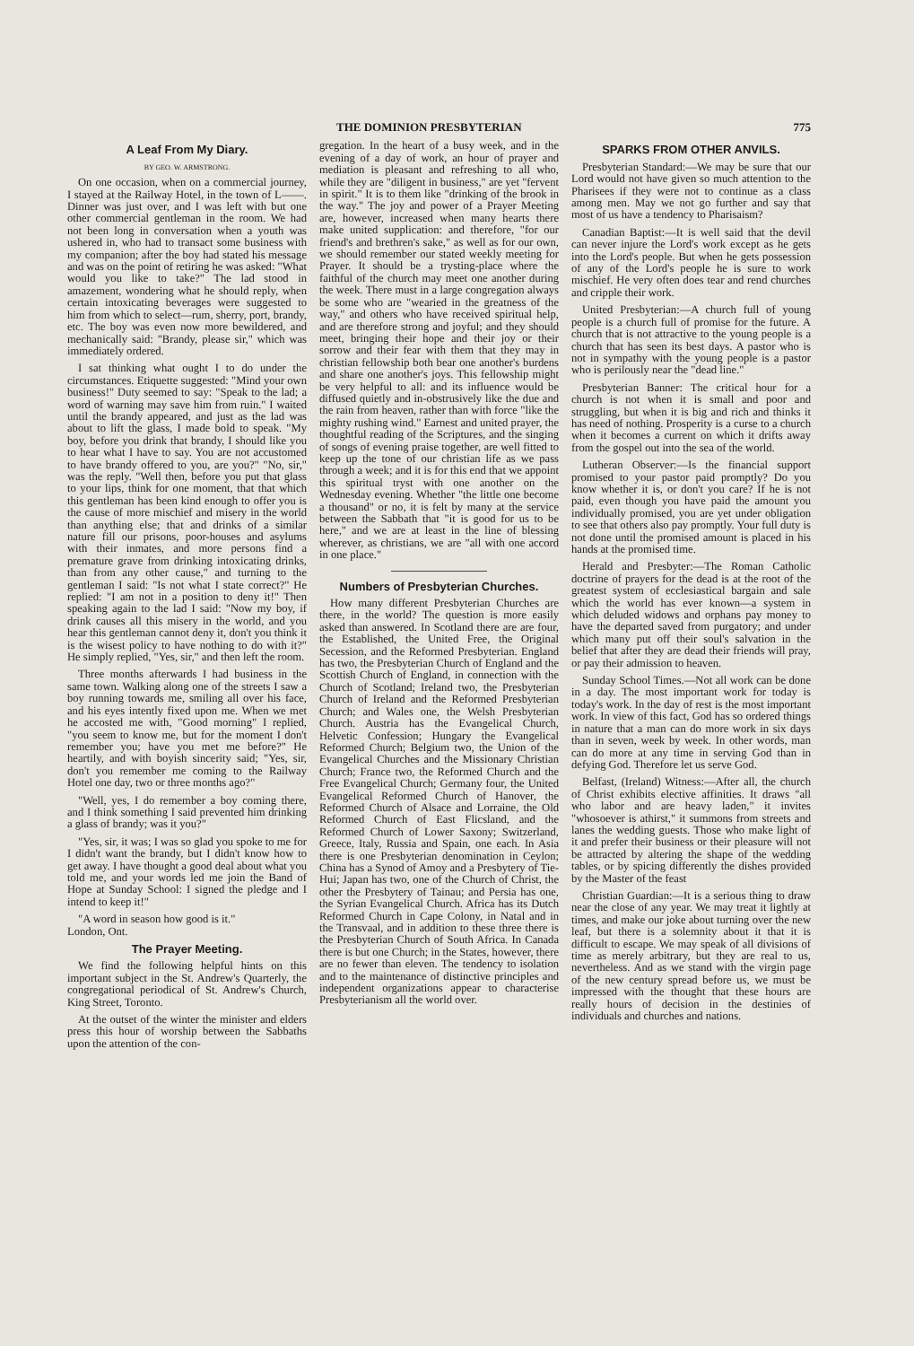THE DOMINION PRESBYTERIAN 775
A Leaf From My Diary.
BY GEO. W. ARMSTRONG.
On one occasion, when on a commercial journey, I stayed at the Railway Hotel, in the town of L——. Dinner was just over, and I was left with but one other commercial gentleman in the room. We had not been long in conversation when a youth was ushered in, who had to transact some business with my companion; after the boy had stated his message and was on the point of retiring he was asked: "What would you like to take?" The lad stood in amazement, wondering what he should reply, when certain intoxicating beverages were suggested to him from which to select—rum, sherry, port, brandy, etc. The boy was even now more bewildered, and mechanically said: "Brandy, please sir," which was immediately ordered.
I sat thinking what ought I to do under the circumstances. Etiquette suggested: "Mind your own business!" Duty seemed to say: "Speak to the lad; a word of warning may save him from ruin." I waited until the brandy appeared, and just as the lad was about to lift the glass, I made bold to speak. "My boy, before you drink that brandy, I should like you to hear what I have to say. You are not accustomed to have brandy offered to you, are you?" "No, sir," was the reply. "Well then, before you put that glass to your lips, think for one moment, that that which this gentleman has been kind enough to offer you is the cause of more mischief and misery in the world than anything else; that and drinks of a similar nature fill our prisons, poor-houses and asylums with their inmates, and more persons find a premature grave from drinking intoxicating drinks, than from any other cause," and turning to the gentleman I said: "Is not what I state correct?" He replied: "I am not in a position to deny it!" Then speaking again to the lad I said: "Now my boy, if drink causes all this misery in the world, and you hear this gentleman cannot deny it, don't you think it is the wisest policy to have nothing to do with it?" He simply replied, "Yes, sir," and then left the room.
Three months afterwards I had business in the same town. Walking along one of the streets I saw a boy running towards me, smiling all over his face, and his eyes intently fixed upon me. When we met he accosted me with, "Good morning" I replied, "you seem to know me, but for the moment I don't remember you; have you met me before?" He heartily, and with boyish sincerity said; "Yes, sir, don't you remember me coming to the Railway Hotel one day, two or three months ago?"
"Well, yes, I do remember a boy coming there, and I think something I said prevented him drinking a glass of brandy; was it you?"
"Yes, sir, it was; I was so glad you spoke to me for I didn't want the brandy, but I didn't know how to get away. I have thought a good deal about what you told me, and your words led me join the Band of Hope at Sunday School: I signed the pledge and I intend to keep it!"
"A word in season how good is it."
London, Ont.
The Prayer Meeting.
We find the following helpful hints on this important subject in the St. Andrew's Quarterly, the congregational periodical of St. Andrew's Church, King Street, Toronto.
At the outset of the winter the minister and elders press this hour of worship between the Sabbaths upon the attention of the con-
gregation. In the heart of a busy week, and in the evening of a day of work, an hour of prayer and mediation is pleasant and refreshing to all who, while they are "diligent in business," are yet "fervent in spirit." It is to them like "drinking of the brook in the way." The joy and power of a Prayer Meeting are, however, increased when many hearts there make united supplication: and therefore, "for our friend's and brethren's sake," as well as for our own, we should remember our stated weekly meeting for Prayer. It should be a trysting-place where the faithful of the church may meet one another during the week. There must in a large congregation always be some who are "wearied in the greatness of the way," and others who have received spiritual help, and are therefore strong and joyful; and they should meet, bringing their hope and their joy or their sorrow and their fear with them that they may in christian fellowship both bear one another's burdens and share one another's joys. This fellowship might be very helpful to all: and its influence would be diffused quietly and in-obstrusively like the due and the rain from heaven, rather than with force "like the mighty rushing wind." Earnest and united prayer, the thoughtful reading of the Scriptures, and the singing of songs of evening praise together, are well fitted to keep up the tone of our christian life as we pass through a week; and it is for this end that we appoint this spiritual tryst with one another on the Wednesday evening. Whether "the little one become a thousand" or no, it is felt by many at the service between the Sabbath that "it is good for us to be here," and we are at least in the line of blessing wherever, as christians, we are "all with one accord in one place."
Numbers of Presbyterian Churches.
How many different Presbyterian Churches are there, in the world? The question is more easily asked than answered. In Scotland there are are four, the Established, the United Free, the Original Secession, and the Reformed Presbyterian. England has two, the Presbyterian Church of England and the Scottish Church of England, in connection with the Church of Scotland; Ireland two, the Presbyterian Church of Ireland and the Reformed Presbyterian Church; and Wales one, the Welsh Presbyterian Church. Austria has the Evangelical Church, Helvetic Confession; Hungary the Evangelical Reformed Church; Belgium two, the Union of the Evangelical Churches and the Missionary Christian Church; France two, the Reformed Church and the Free Evangelical Church; Germany four, the United Evangelical Reformed Church of Hanover, the Reformed Church of Alsace and Lorraine, the Old Reformed Church of East Flicsland, and the Reformed Church of Lower Saxony; Switzerland, Greece, Italy, Russia and Spain, one each. In Asia there is one Presbyterian denomination in Ceylon; China has a Synod of Amoy and a Presbytery of Tie-Hui; Japan has two, one of the Church of Christ, the other the Presbytery of Tainau; and Persia has one, the Syrian Evangelical Church. Africa has its Dutch Reformed Church in Cape Colony, in Natal and in the Transvaal, and in addition to these three there is the Presbyterian Church of South Africa. In Canada there is but one Church; in the States, however, there are no fewer than eleven. The tendency to isolation and to the maintenance of distinctive principles and independent organizations appear to characterise Presbyterianism all the world over.
SPARKS FROM OTHER ANVILS.
Presbyterian Standard:—We may be sure that our Lord would not have given so much attention to the Pharisees if they were not to continue as a class among men. May we not go further and say that most of us have a tendency to Pharisaism?
Canadian Baptist:—It is well said that the devil can never injure the Lord's work except as he gets into the Lord's people. But when he gets possession of any of the Lord's people he is sure to work mischief. He very often does tear and rend churches and cripple their work.
United Presbyterian:—A church full of young people is a church full of promise for the future. A church that is not attractive to the young people is a church that has seen its best days. A pastor who is not in sympathy with the young people is a pastor who is perilously near the "dead line."
Presbyterian Banner: The critical hour for a church is not when it is small and poor and struggling, but when it is big and rich and thinks it has need of nothing. Prosperity is a curse to a church when it becomes a current on which it drifts away from the gospel out into the sea of the world.
Lutheran Observer:—Is the financial support promised to your pastor paid promptly? Do you know whether it is, or don't you care? If he is not paid, even though you have paid the amount you individually promised, you are yet under obligation to see that others also pay promptly. Your full duty is not done until the promised amount is placed in his hands at the promised time.
Herald and Presbyter:—The Roman Catholic doctrine of prayers for the dead is at the root of the greatest system of ecclesiastical bargain and sale which the world has ever known—a system in which deluded widows and orphans pay money to have the departed saved from purgatory; and under which many put off their soul's salvation in the belief that after they are dead their friends will pray, or pay their admission to heaven.
Sunday School Times.—Not all work can be done in a day. The most important work for today is today's work. In the day of rest is the most important work. In view of this fact, God has so ordered things in nature that a man can do more work in six days than in seven, week by week. In other words, man can do more at any time in serving God than in defying God. Therefore let us serve God.
Belfast, (Ireland) Witness:—After all, the church of Christ exhibits elective affinities. It draws "all who labor and are heavy laden," it invites "whosoever is athirst," it summons from streets and lanes the wedding guests. Those who make light of it and prefer their business or their pleasure will not be attracted by altering the shape of the wedding tables, or by spicing differently the dishes provided by the Master of the feast
Christian Guardian:—It is a serious thing to draw near the close of any year. We may treat it lightly at times, and make our joke about turning over the new leaf, but there is a solemnity about it that it is difficult to escape. We may speak of all divisions of time as merely arbitrary, but they are real to us, nevertheless. And as we stand with the virgin page of the new century spread before us, we must be impressed with the thought that these hours are really hours of decision in the destinies of individuals and churches and nations.